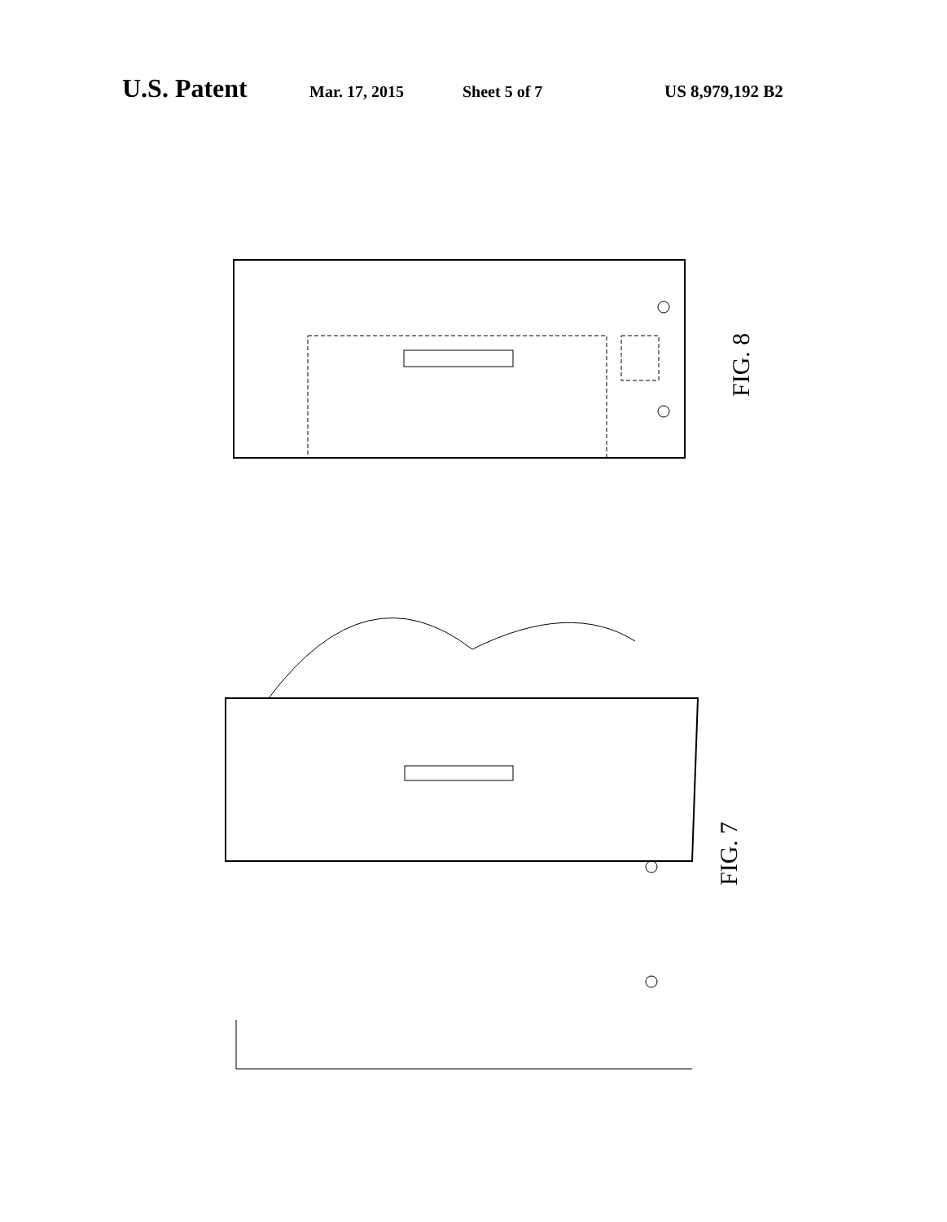U.S. Patent Mar. 17, 2015 Sheet 5 of 7 US 8,979,192 B2
FIG. 8
FIG. 7
142 128,130 102,104 112 110 116 158 150 140 138 108 156 150 136 100 154 114 10 22 20 12 14 18 142 118 112, 134 130 124 122 110 106 128 150 120 144 140 116 100 126 150 108 136 114,132 102,104